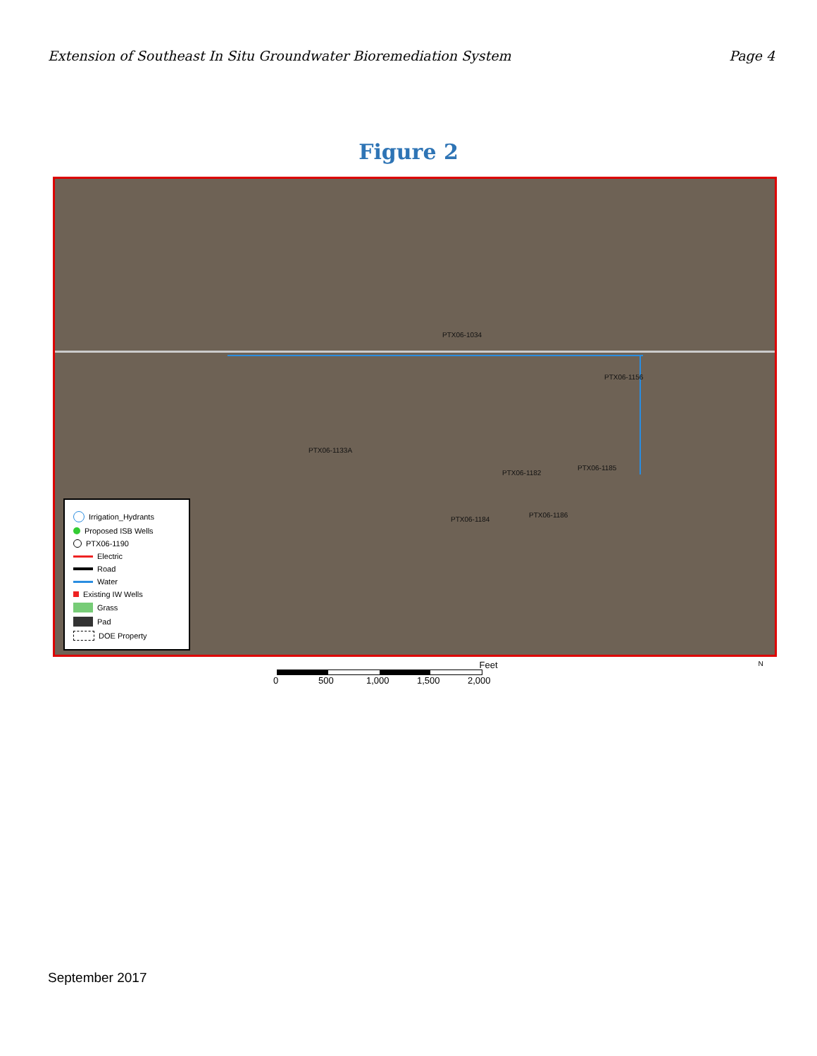Extension of Southeast In Situ Groundwater Bioremediation System Page 4
Figure 2
PTX06-1034
PTX06-1156
PTX06-1133A
PTX06-1182
PTX06-1185
PTX06-1184
PTX06-1186
Irrigation_Hydrants
Proposed ISB Wells
PTX06-1190
Electric
Road
Water
Existing IW Wells
Grass
Pad
DOE Property
0 500 1,000 1,500 2,000 Feet N
September 2017